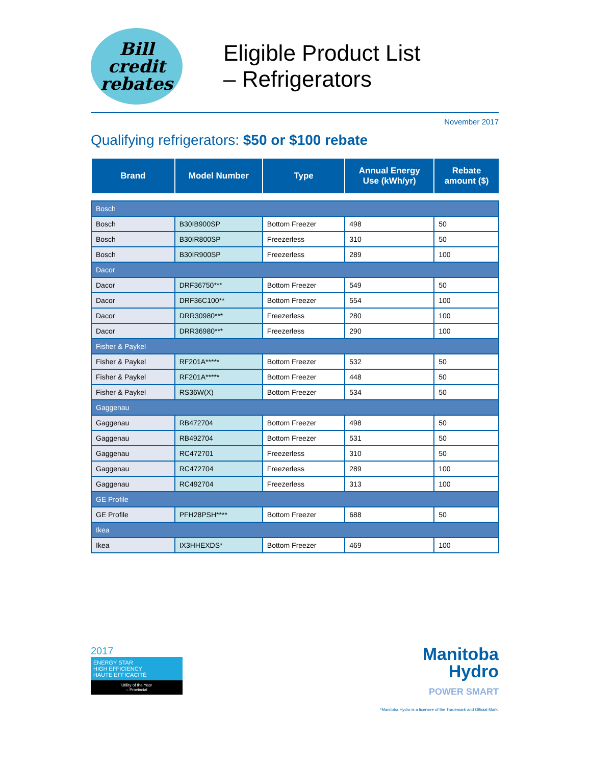Bill credit
rebates
Eligible Product List
– Refrigerators
November 2017
Qualifying refrigerators: $50 or $100 rebate
| Brand | Model Number | Type | Annual Energy Use (kWh/yr) | Rebate amount ($) |
| --- | --- | --- | --- | --- |
| Bosch | | | | |
| Bosch | B30IB900SP | Bottom Freezer | 498 | 50 |
| Bosch | B30IR800SP | Freezerless | 310 | 50 |
| Bosch | B30IR900SP | Freezerless | 289 | 100 |
| Dacor | | | | |
| Dacor | DRF36750*** | Bottom Freezer | 549 | 50 |
| Dacor | DRF36C100** | Bottom Freezer | 554 | 100 |
| Dacor | DRR30980*** | Freezerless | 280 | 100 |
| Dacor | DRR36980*** | Freezerless | 290 | 100 |
| Fisher & Paykel | | | | |
| Fisher & Paykel | RF201A***** | Bottom Freezer | 532 | 50 |
| Fisher & Paykel | RF201A***** | Bottom Freezer | 448 | 50 |
| Fisher & Paykel | RS36W(X) | Bottom Freezer | 534 | 50 |
| Gaggenau | | | | |
| Gaggenau | RB472704 | Bottom Freezer | 498 | 50 |
| Gaggenau | RB492704 | Bottom Freezer | 531 | 50 |
| Gaggenau | RC472701 | Freezerless | 310 | 50 |
| Gaggenau | RC472704 | Freezerless | 289 | 100 |
| Gaggenau | RC492704 | Freezerless | 313 | 100 |
| GE Profile | | | | |
| GE Profile | PFH28PSH**** | Bottom Freezer | 688 | 50 |
| Ikea | | | | |
| Ikea | IX3HHEXDS* | Bottom Freezer | 469 | 100 |
2017
ENERGY STAR
HIGH EFFICIENCY
HAUTE EFFICACITÉ
Utility of the Year
– Provincial
Manitoba
Hydro
POWER SMART
*Manitoba Hydro is a licensee of the Trademark and Official Mark.